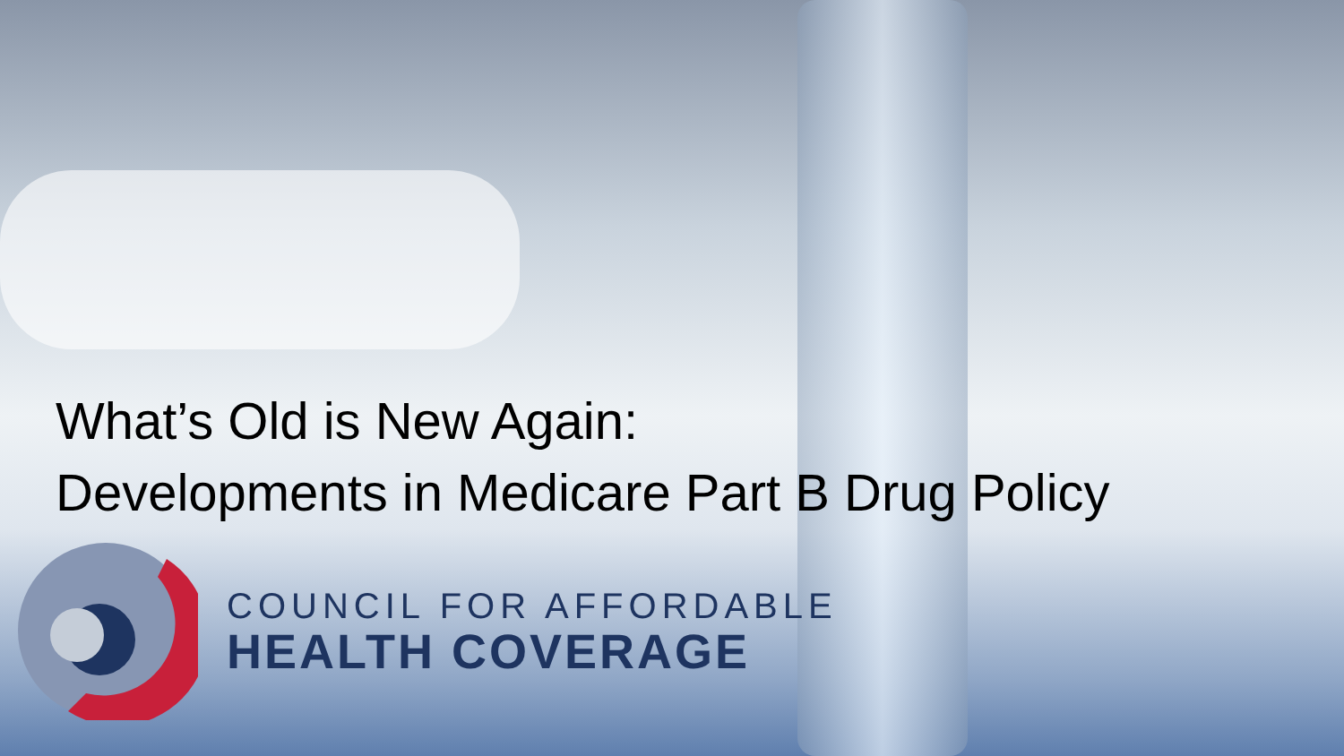What’s Old is New Again:
Developments in Medicare Part B Drug Policy
COUNCIL FOR AFFORDABLE
HEALTH COVERAGE